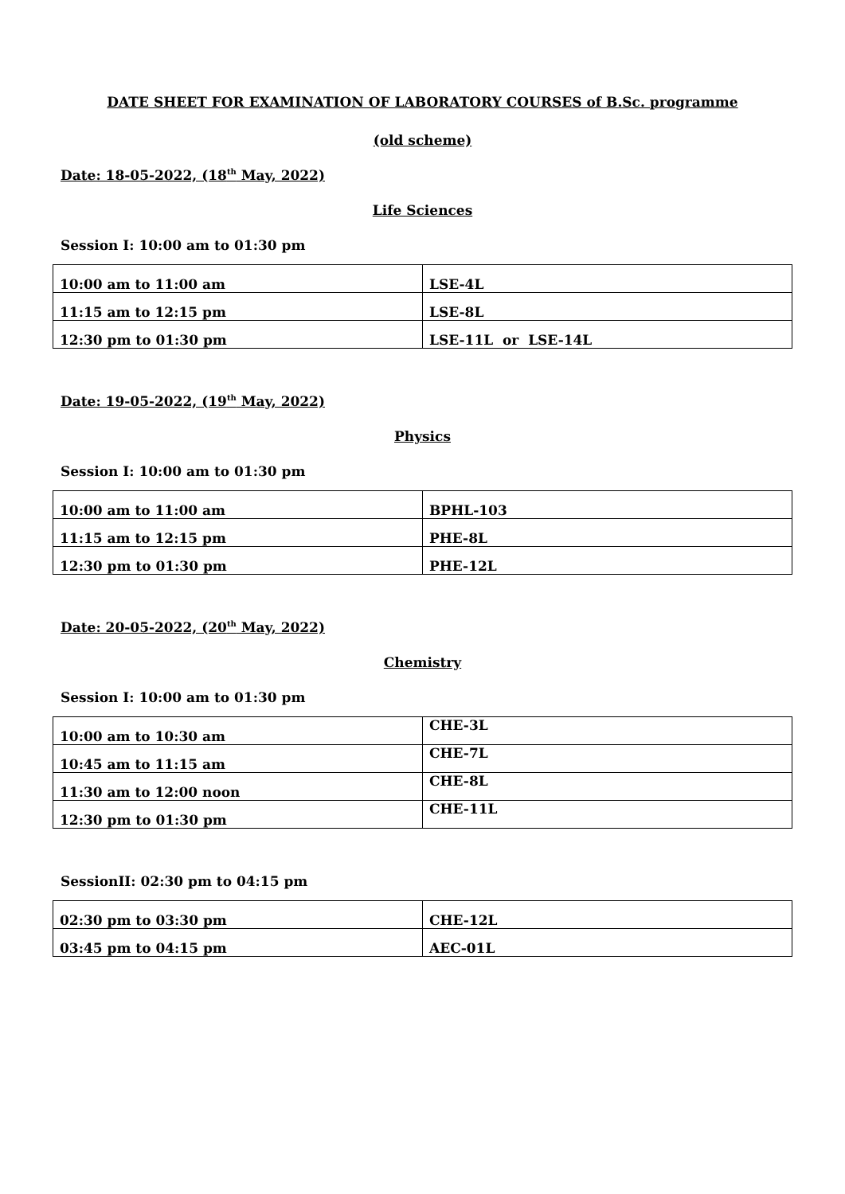DATE SHEET FOR EXAMINATION OF LABORATORY COURSES of B.Sc. programme
(old scheme)
Date: 18-05-2022, (18<sup>th</sup> May, 2022)
Life Sciences
Session I: 10:00 am to 01:30 pm
| 10:00 am to 11:00 am | LSE-4L |
| 11:15 am to 12:15 pm | LSE-8L |
| 12:30 pm to 01:30 pm | LSE-11L or LSE-14L |
Date: 19-05-2022, (19<sup>th</sup> May, 2022)
Physics
Session I: 10:00 am to 01:30 pm
| 10:00 am to 11:00 am | BPHL-103 |
| 11:15 am to 12:15 pm | PHE-8L |
| 12:30 pm to 01:30 pm | PHE-12L |
Date: 20-05-2022, (20<sup>th</sup> May, 2022)
Chemistry
Session I: 10:00 am to 01:30 pm
| 10:00 am to 10:30 am | CHE-3L |
| 10:45 am to 11:15 am | CHE-7L |
| 11:30 am to 12:00 noon | CHE-8L |
| 12:30 pm to 01:30 pm | CHE-11L |
SessionII: 02:30 pm to 04:15 pm
| 02:30 pm to 03:30 pm | CHE-12L |
| 03:45 pm to 04:15 pm | AEC-01L |